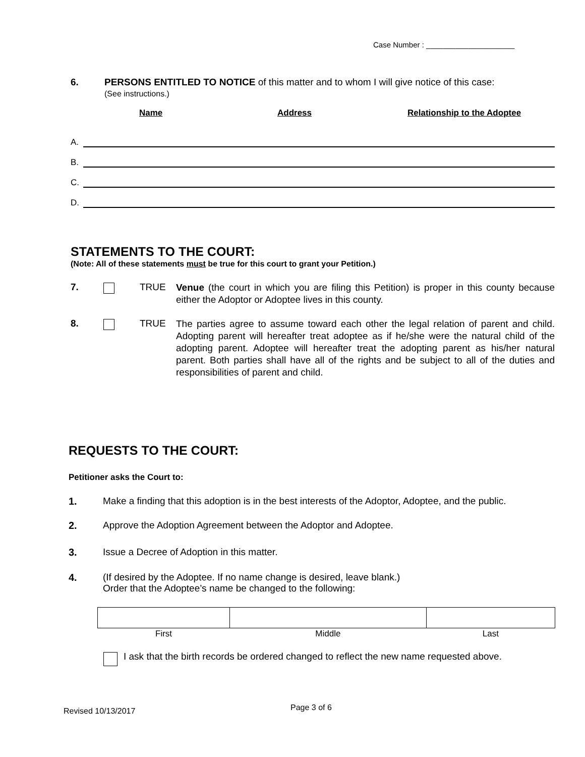Case Number : _____________________
6. PERSONS ENTITLED TO NOTICE of this matter and to whom I will give notice of this case:
(See instructions.)
Name Address Relationship to the Adoptee
A.
B.
C.
D.
STATEMENTS TO THE COURT:
(Note: All of these statements must be true for this court to grant your Petition.)
7. TRUE
Venue (the court in which you are filing this Petition) is proper in this county because either the Adoptor or Adoptee lives in this county.
8. TRUE
The parties agree to assume toward each other the legal relation of parent and child. Adopting parent will hereafter treat adoptee as if he/she were the natural child of the adopting parent. Adoptee will hereafter treat the adopting parent as his/her natural parent. Both parties shall have all of the rights and be subject to all of the duties and responsibilities of parent and child.
REQUESTS TO THE COURT:
Petitioner asks the Court to:
1. Make a finding that this adoption is in the best interests of the Adoptor, Adoptee, and the public.
2. Approve the Adoption Agreement between the Adoptor and Adoptee.
3. Issue a Decree of Adoption in this matter.
4. (If desired by the Adoptee. If no name change is desired, leave blank.)
Order that the Adoptee’s name be changed to the following:
| First | Middle | Last |
I ask that the birth records be ordered changed to reflect the new name requested above.
Revised 10/13/2017 Page 3 of 6